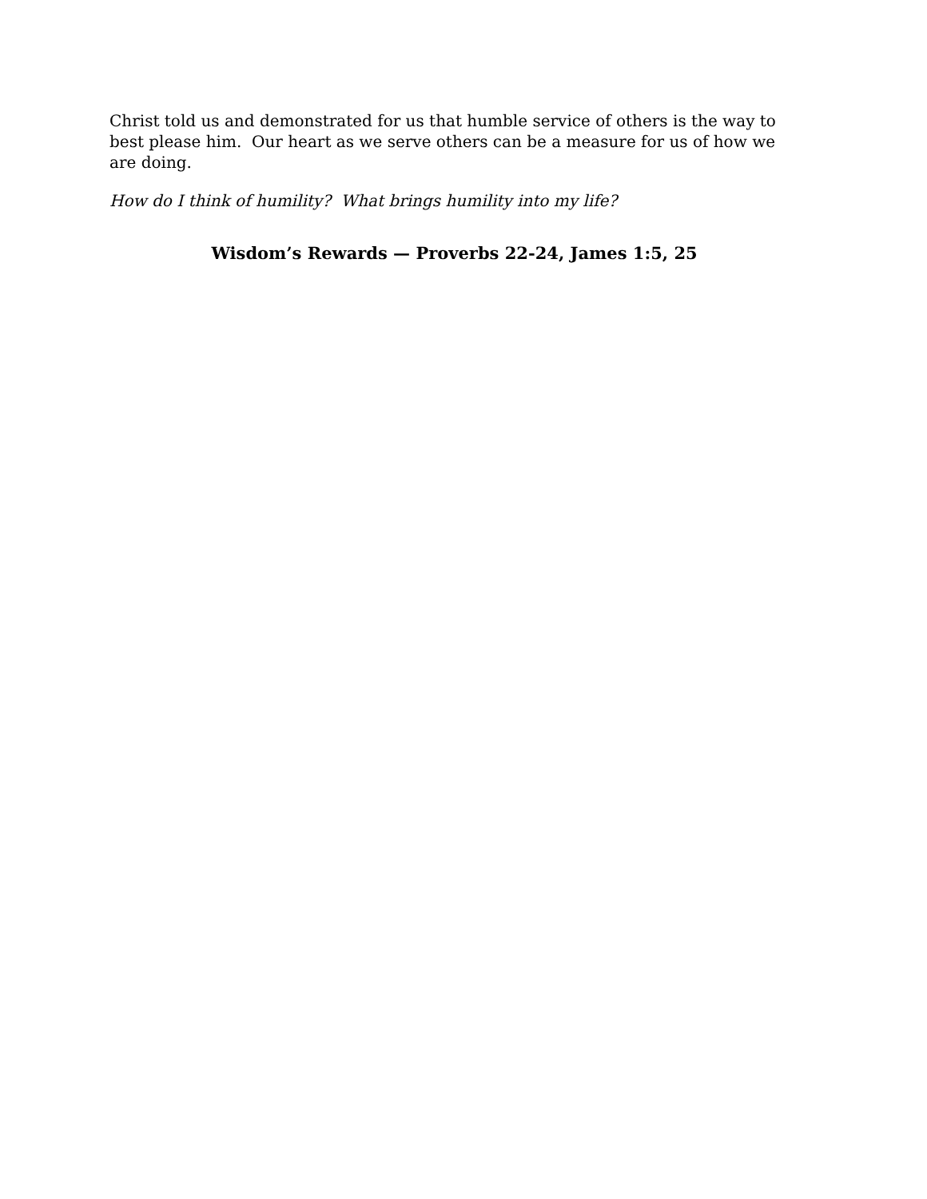Christ told us and demonstrated for us that humble service of others is the way to best please him. Our heart as we serve others can be a measure for us of how we are doing.
How do I think of humility? What brings humility into my life?
Wisdom’s Rewards — Proverbs 22-24, James 1:5, 25